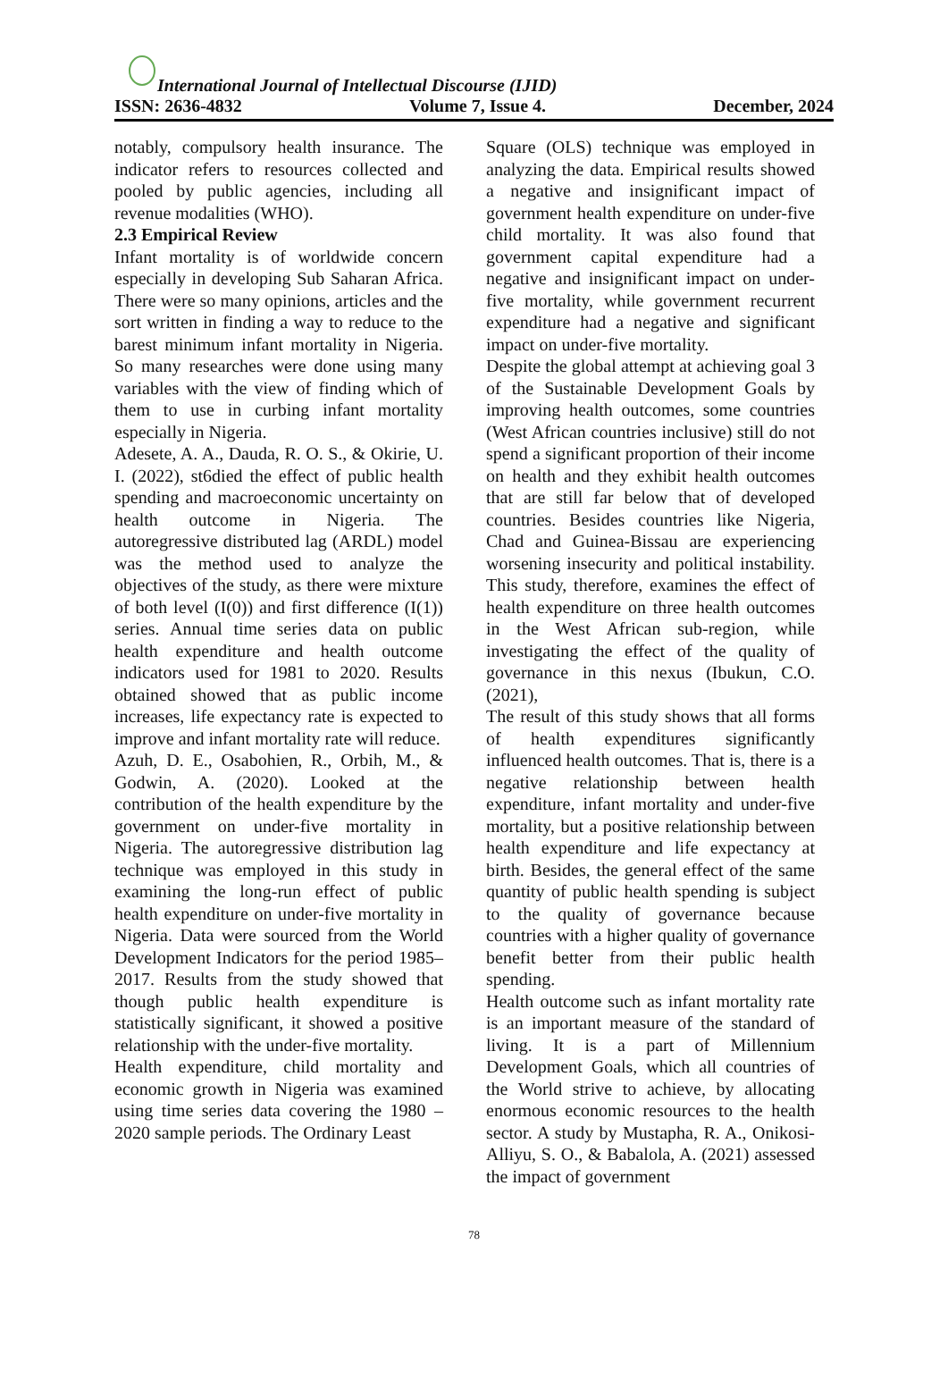International Journal of Intellectual Discourse (IJID)
ISSN: 2636-4832 Volume 7, Issue 4. December, 2024
notably, compulsory health insurance. The indicator refers to resources collected and pooled by public agencies, including all revenue modalities (WHO).
2.3 Empirical Review
Infant mortality is of worldwide concern especially in developing Sub Saharan Africa. There were so many opinions, articles and the sort written in finding a way to reduce to the barest minimum infant mortality in Nigeria. So many researches were done using many variables with the view of finding which of them to use in curbing infant mortality especially in Nigeria.
Adesete, A. A., Dauda, R. O. S., & Okirie, U. I. (2022), st6died the effect of public health spending and macroeconomic uncertainty on health outcome in Nigeria. The autoregressive distributed lag (ARDL) model was the method used to analyze the objectives of the study, as there were mixture of both level (I(0)) and first difference (I(1)) series. Annual time series data on public health expenditure and health outcome indicators used for 1981 to 2020. Results obtained showed that as public income increases, life expectancy rate is expected to improve and infant mortality rate will reduce.
Azuh, D. E., Osabohien, R., Orbih, M., & Godwin, A. (2020). Looked at the contribution of the health expenditure by the government on under-five mortality in Nigeria. The autoregressive distribution lag technique was employed in this study in examining the long-run effect of public health expenditure on under-five mortality in Nigeria. Data were sourced from the World Development Indicators for the period 1985–2017. Results from the study showed that though public health expenditure is statistically significant, it showed a positive relationship with the under-five mortality.
Health expenditure, child mortality and economic growth in Nigeria was examined using time series data covering the 1980 – 2020 sample periods. The Ordinary Least
Square (OLS) technique was employed in analyzing the data. Empirical results showed a negative and insignificant impact of government health expenditure on under-five child mortality. It was also found that government capital expenditure had a negative and insignificant impact on under-five mortality, while government recurrent expenditure had a negative and significant impact on under-five mortality.
Despite the global attempt at achieving goal 3 of the Sustainable Development Goals by improving health outcomes, some countries (West African countries inclusive) still do not spend a significant proportion of their income on health and they exhibit health outcomes that are still far below that of developed countries. Besides countries like Nigeria, Chad and Guinea-Bissau are experiencing worsening insecurity and political instability. This study, therefore, examines the effect of health expenditure on three health outcomes in the West African sub-region, while investigating the effect of the quality of governance in this nexus (Ibukun, C.O. (2021),
The result of this study shows that all forms of health expenditures significantly influenced health outcomes. That is, there is a negative relationship between health expenditure, infant mortality and under-five mortality, but a positive relationship between health expenditure and life expectancy at birth. Besides, the general effect of the same quantity of public health spending is subject to the quality of governance because countries with a higher quality of governance benefit better from their public health spending.
Health outcome such as infant mortality rate is an important measure of the standard of living. It is a part of Millennium Development Goals, which all countries of the World strive to achieve, by allocating enormous economic resources to the health sector. A study by Mustapha, R. A., Onikosi-Alliyu, S. O., & Babalola, A. (2021) assessed the impact of government
78